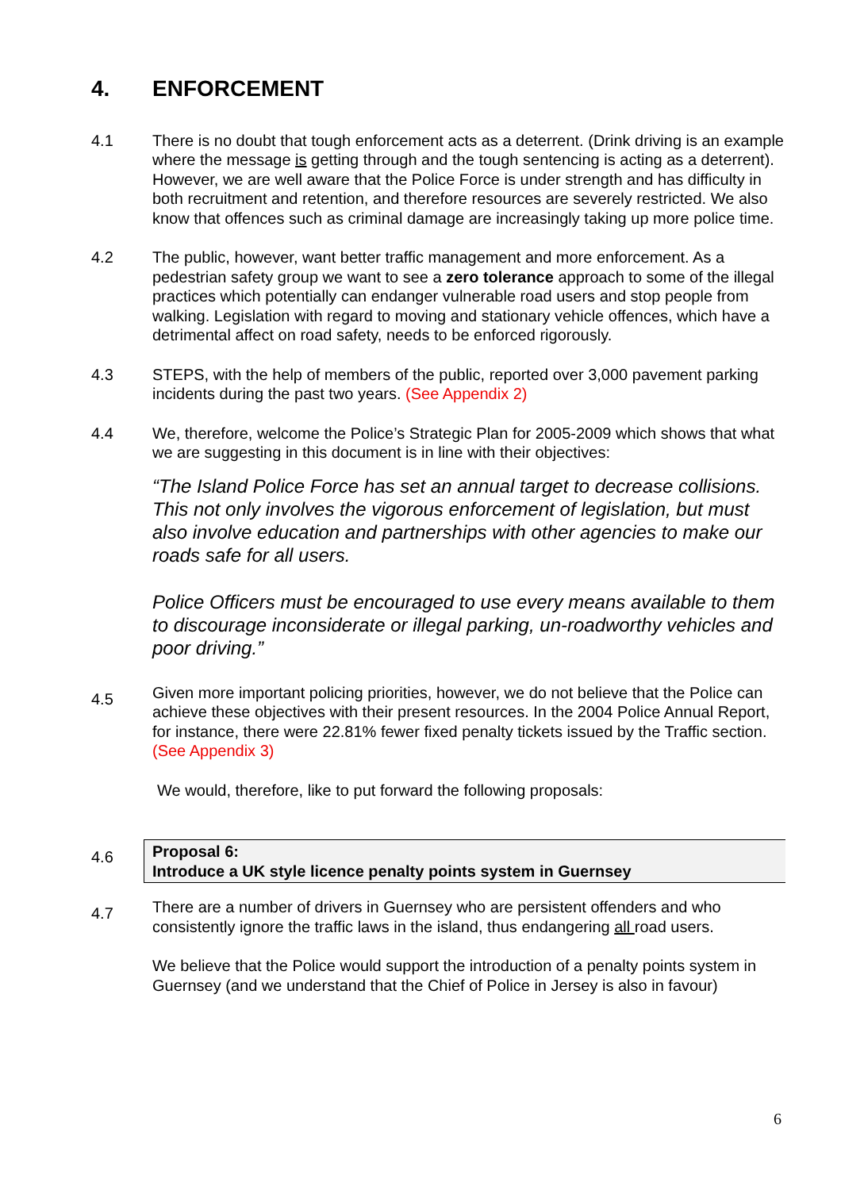4. ENFORCEMENT
4.1 There is no doubt that tough enforcement acts as a deterrent. (Drink driving is an example where the message is getting through and the tough sentencing is acting as a deterrent). However, we are well aware that the Police Force is under strength and has difficulty in both recruitment and retention, and therefore resources are severely restricted. We also know that offences such as criminal damage are increasingly taking up more police time.
4.2 The public, however, want better traffic management and more enforcement. As a pedestrian safety group we want to see a zero tolerance approach to some of the illegal practices which potentially can endanger vulnerable road users and stop people from walking. Legislation with regard to moving and stationary vehicle offences, which have a detrimental affect on road safety, needs to be enforced rigorously.
4.3 STEPS, with the help of members of the public, reported over 3,000 pavement parking incidents during the past two years. (See Appendix 2)
4.4 We, therefore, welcome the Police’s Strategic Plan for 2005-2009 which shows that what we are suggesting in this document is in line with their objectives:
“The Island Police Force has set an annual target to decrease collisions. This not only involves the vigorous enforcement of legislation, but must also involve education and partnerships with other agencies to make our roads safe for all users.
Police Officers must be encouraged to use every means available to them to discourage inconsiderate or illegal parking, un-roadworthy vehicles and poor driving.”
4.5
Given more important policing priorities, however, we do not believe that the Police can achieve these objectives with their present resources. In the 2004 Police Annual Report, for instance, there were 22.81% fewer fixed penalty tickets issued by the Traffic section. (See Appendix 3)
We would, therefore, like to put forward the following proposals:
4.6
Proposal 6:
Introduce a UK style licence penalty points system in Guernsey
4.7
There are a number of drivers in Guernsey who are persistent offenders and who consistently ignore the traffic laws in the island, thus endangering all road users.
We believe that the Police would support the introduction of a penalty points system in Guernsey (and we understand that the Chief of Police in Jersey is also in favour)
6